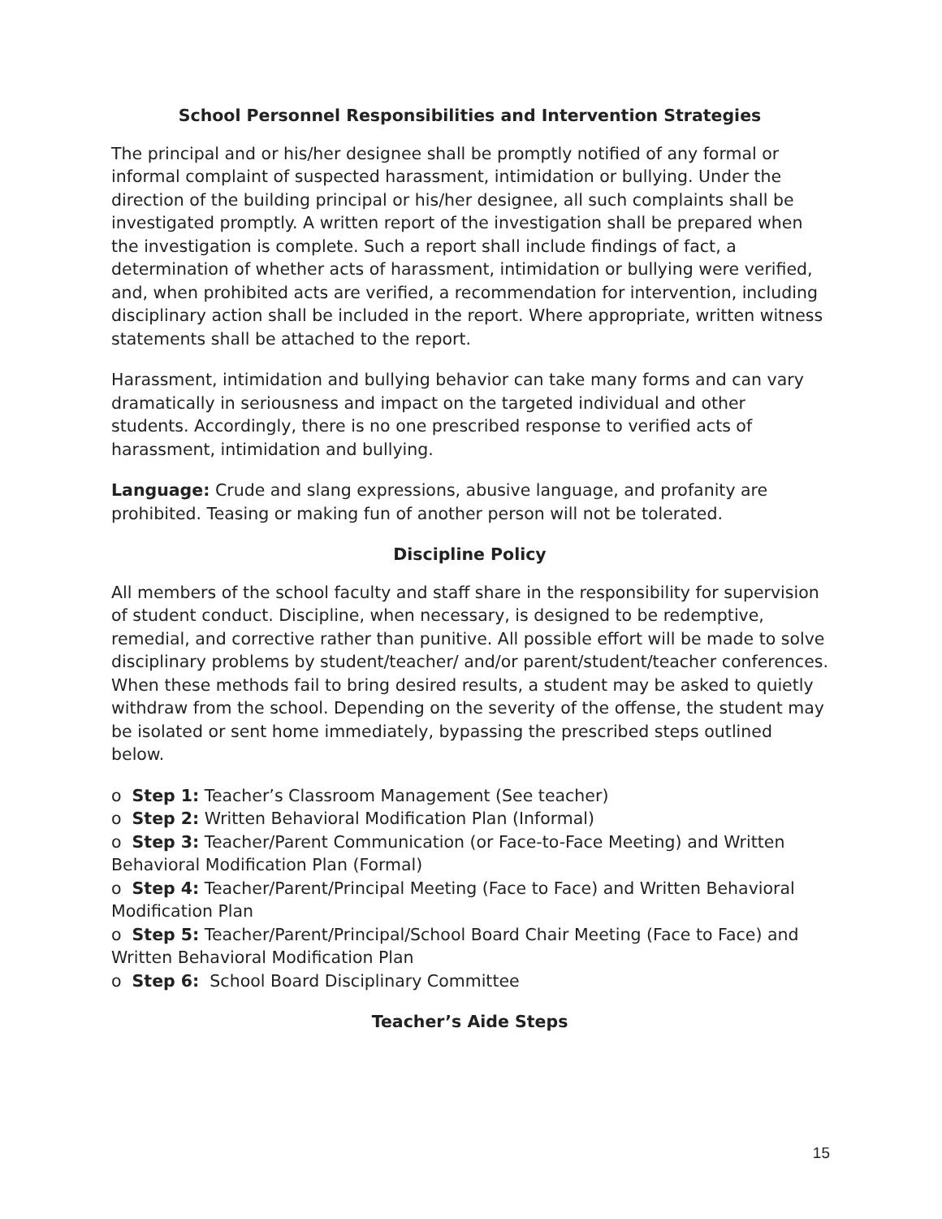School Personnel Responsibilities and Intervention Strategies
The principal and or his/her designee shall be promptly notified of any formal or informal complaint of suspected harassment, intimidation or bullying. Under the direction of the building principal or his/her designee, all such complaints shall be investigated promptly. A written report of the investigation shall be prepared when the investigation is complete. Such a report shall include findings of fact, a determination of whether acts of harassment, intimidation or bullying were verified, and, when prohibited acts are verified, a recommendation for intervention, including disciplinary action shall be included in the report. Where appropriate, written witness statements shall be attached to the report.
Harassment, intimidation and bullying behavior can take many forms and can vary dramatically in seriousness and impact on the targeted individual and other students. Accordingly, there is no one prescribed response to verified acts of harassment, intimidation and bullying.
Language: Crude and slang expressions, abusive language, and profanity are prohibited. Teasing or making fun of another person will not be tolerated.
Discipline Policy
All members of the school faculty and staff share in the responsibility for supervision of student conduct. Discipline, when necessary, is designed to be redemptive, remedial, and corrective rather than punitive. All possible effort will be made to solve disciplinary problems by student/teacher/ and/or parent/student/teacher conferences. When these methods fail to bring desired results, a student may be asked to quietly withdraw from the school. Depending on the severity of the offense, the student may be isolated or sent home immediately, bypassing the prescribed steps outlined below.
o Step 1: Teacher’s Classroom Management (See teacher)
o Step 2: Written Behavioral Modification Plan (Informal)
o Step 3: Teacher/Parent Communication (or Face-to-Face Meeting) and Written Behavioral Modification Plan (Formal)
o Step 4: Teacher/Parent/Principal Meeting (Face to Face) and Written Behavioral Modification Plan
o Step 5: Teacher/Parent/Principal/School Board Chair Meeting (Face to Face) and Written Behavioral Modification Plan
o Step 6: School Board Disciplinary Committee
Teacher’s Aide Steps
15